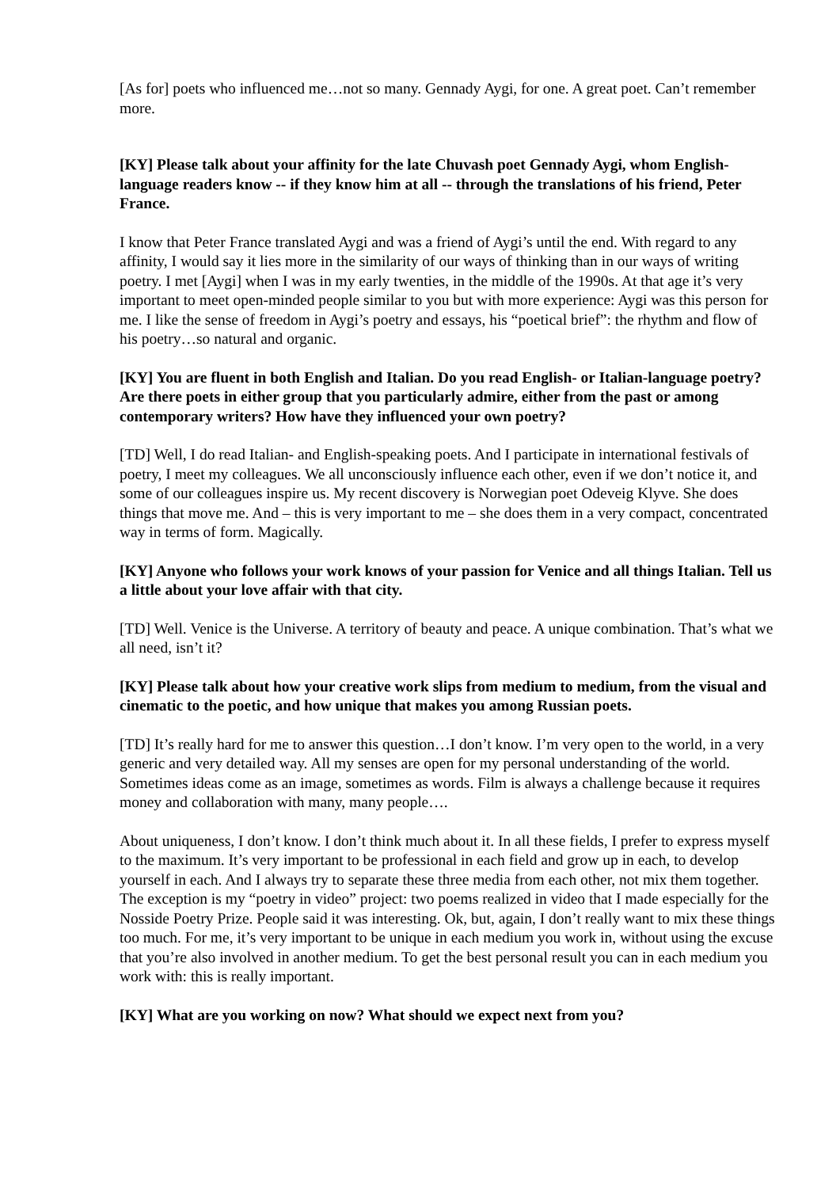[As for] poets who influenced me…not so many. Gennady Aygi, for one. A great poet. Can’t remember more.
[KY] Please talk about your affinity for the late Chuvash poet Gennady Aygi, whom English-language readers know -- if they know him at all -- through the translations of his friend, Peter France.
I know that Peter France translated Aygi and was a friend of Aygi’s until the end. With regard to any affinity, I would say it lies more in the similarity of our ways of thinking than in our ways of writing poetry. I met [Aygi] when I was in my early twenties, in the middle of the 1990s. At that age it’s very important to meet open-minded people similar to you but with more experience: Aygi was this person for me. I like the sense of freedom in Aygi’s poetry and essays, his “poetical brief”: the rhythm and flow of his poetry…so natural and organic.
[KY] You are fluent in both English and Italian. Do you read English- or Italian-language poetry? Are there poets in either group that you particularly admire, either from the past or among contemporary writers? How have they influenced your own poetry?
[TD] Well, I do read Italian- and English-speaking poets. And I participate in international festivals of poetry, I meet my colleagues. We all unconsciously influence each other, even if we don’t notice it, and some of our colleagues inspire us. My recent discovery is Norwegian poet Odeveig Klyve. She does things that move me. And – this is very important to me – she does them in a very compact, concentrated way in terms of form. Magically.
[KY] Anyone who follows your work knows of your passion for Venice and all things Italian. Tell us a little about your love affair with that city.
[TD] Well. Venice is the Universe. A territory of beauty and peace. A unique combination. That’s what we all need, isn’t it?
[KY] Please talk about how your creative work slips from medium to medium, from the visual and cinematic to the poetic, and how unique that makes you among Russian poets.
[TD] It’s really hard for me to answer this question…I don’t know. I’m very open to the world, in a very generic and very detailed way. All my senses are open for my personal understanding of the world. Sometimes ideas come as an image, sometimes as words. Film is always a challenge because it requires money and collaboration with many, many people….
About uniqueness, I don’t know. I don’t think much about it. In all these fields, I prefer to express myself to the maximum. It’s very important to be professional in each field and grow up in each, to develop yourself in each. And I always try to separate these three media from each other, not mix them together. The exception is my “poetry in video” project: two poems realized in video that I made especially for the Nosside Poetry Prize. People said it was interesting. Ok, but, again, I don’t really want to mix these things too much. For me, it’s very important to be unique in each medium you work in, without using the excuse that you’re also involved in another medium. To get the best personal result you can in each medium you work with: this is really important.
[KY] What are you working on now? What should we expect next from you?